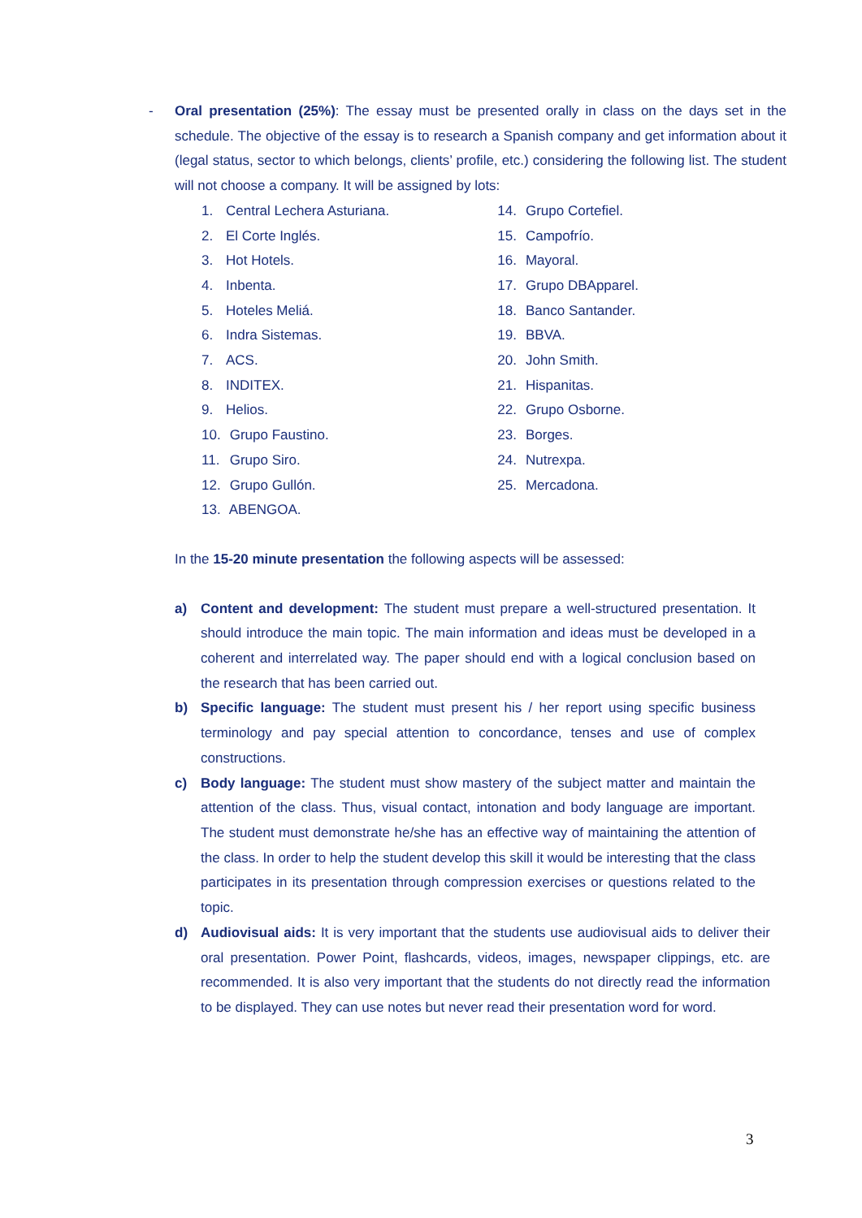- Oral presentation (25%): The essay must be presented orally in class on the days set in the schedule. The objective of the essay is to research a Spanish company and get information about it (legal status, sector to which belongs, clients’ profile, etc.) considering the following list. The student will not choose a company. It will be assigned by lots:
1. Central Lechera Asturiana.
2. El Corte Inglés.
3. Hot Hotels.
4. Inbenta.
5. Hoteles Meliá.
6. Indra Sistemas.
7. ACS.
8. INDITEX.
9. Helios.
10. Grupo Faustino.
11. Grupo Siro.
12. Grupo Gullón.
13. ABENGOA.
14. Grupo Cortefiel.
15. Campofrío.
16. Mayoral.
17. Grupo DBApparel.
18. Banco Santander.
19. BBVA.
20. John Smith.
21. Hispanitas.
22. Grupo Osborne.
23. Borges.
24. Nutrexpa.
25. Mercadona.
In the 15-20 minute presentation the following aspects will be assessed:
a) Content and development: The student must prepare a well-structured presentation. It should introduce the main topic. The main information and ideas must be developed in a coherent and interrelated way. The paper should end with a logical conclusion based on the research that has been carried out.
b) Specific language: The student must present his / her report using specific business terminology and pay special attention to concordance, tenses and use of complex constructions.
c) Body language: The student must show mastery of the subject matter and maintain the attention of the class. Thus, visual contact, intonation and body language are important. The student must demonstrate he/she has an effective way of maintaining the attention of the class. In order to help the student develop this skill it would be interesting that the class participates in its presentation through compression exercises or questions related to the topic.
d) Audiovisual aids: It is very important that the students use audiovisual aids to deliver their oral presentation. Power Point, flashcards, videos, images, newspaper clippings, etc. are recommended. It is also very important that the students do not directly read the information to be displayed. They can use notes but never read their presentation word for word.
3